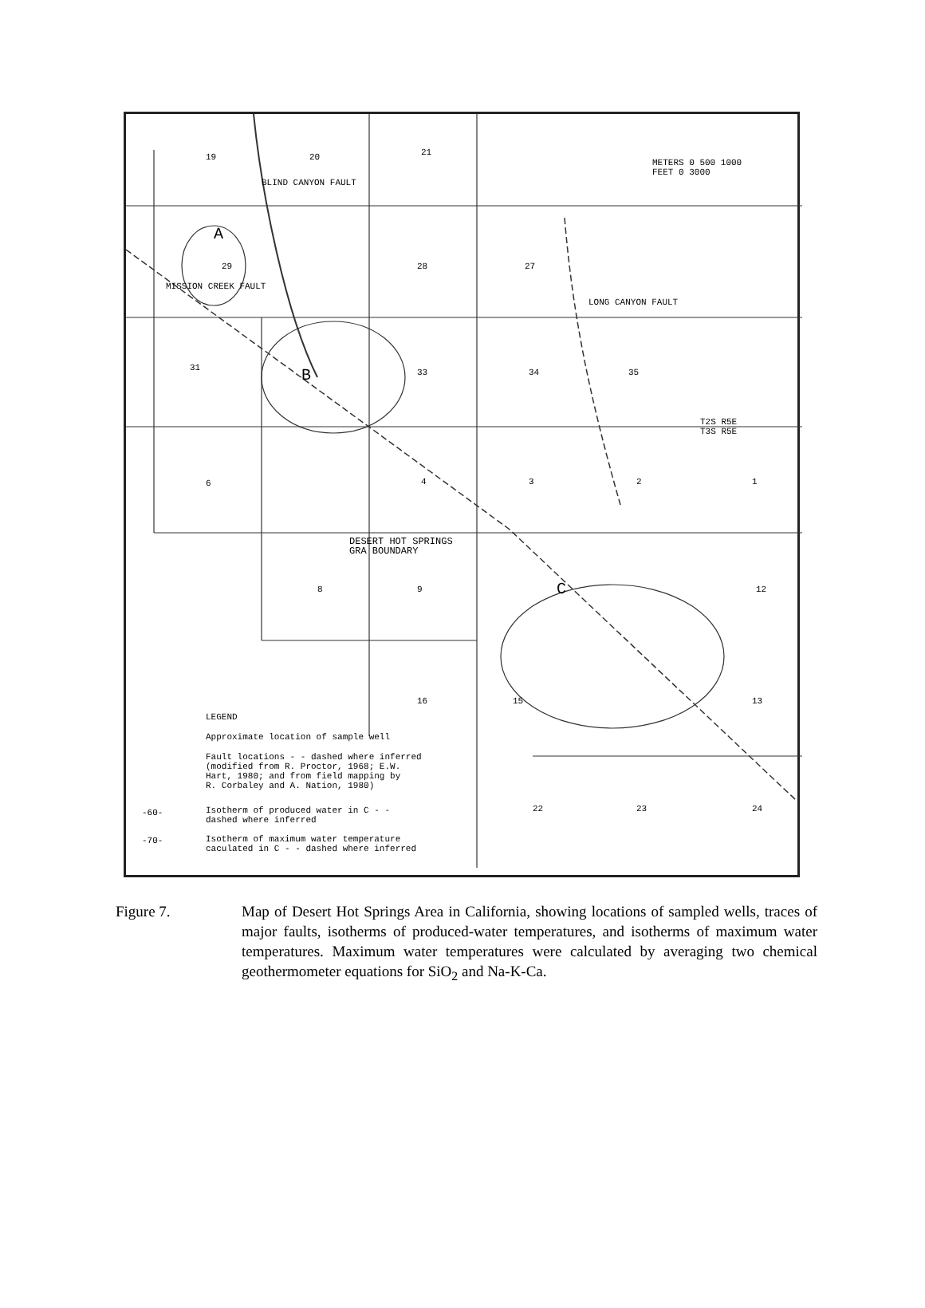19 20 21
29 28 27
31 33 34 35
6 4 3 2 1
8 9
16 15 13
22 23 24
12
A
B
C
METERS 0 500 1000
FEET 0 3000
T2S R5E
T3S R5E
DESERT HOT SPRINGS
GRA BOUNDARY
BLIND CANYON FAULT
MISSION CREEK FAULT
LONG CANYON FAULT
LEGEND
Approximate location of sample well
Fault locations - - dashed where inferred
(modified from R. Proctor, 1968; E.W.
Hart, 1980; and from field mapping by
R. Corbaley and A. Nation, 1980)
-60-
Isotherm of produced water in C - -
dashed where inferred
-70-
Isotherm of maximum water temperature
caculated in C - - dashed where inferred
Figure 7. Map of Desert Hot Springs Area in California, showing locations of sampled wells, traces of major faults, isotherms of produced-water temperatures, and isotherms of maximum water temperatures. Maximum water temperatures were calculated by averaging two chemical geothermometer equations for SiO<sub>2</sub> and Na-K-Ca.